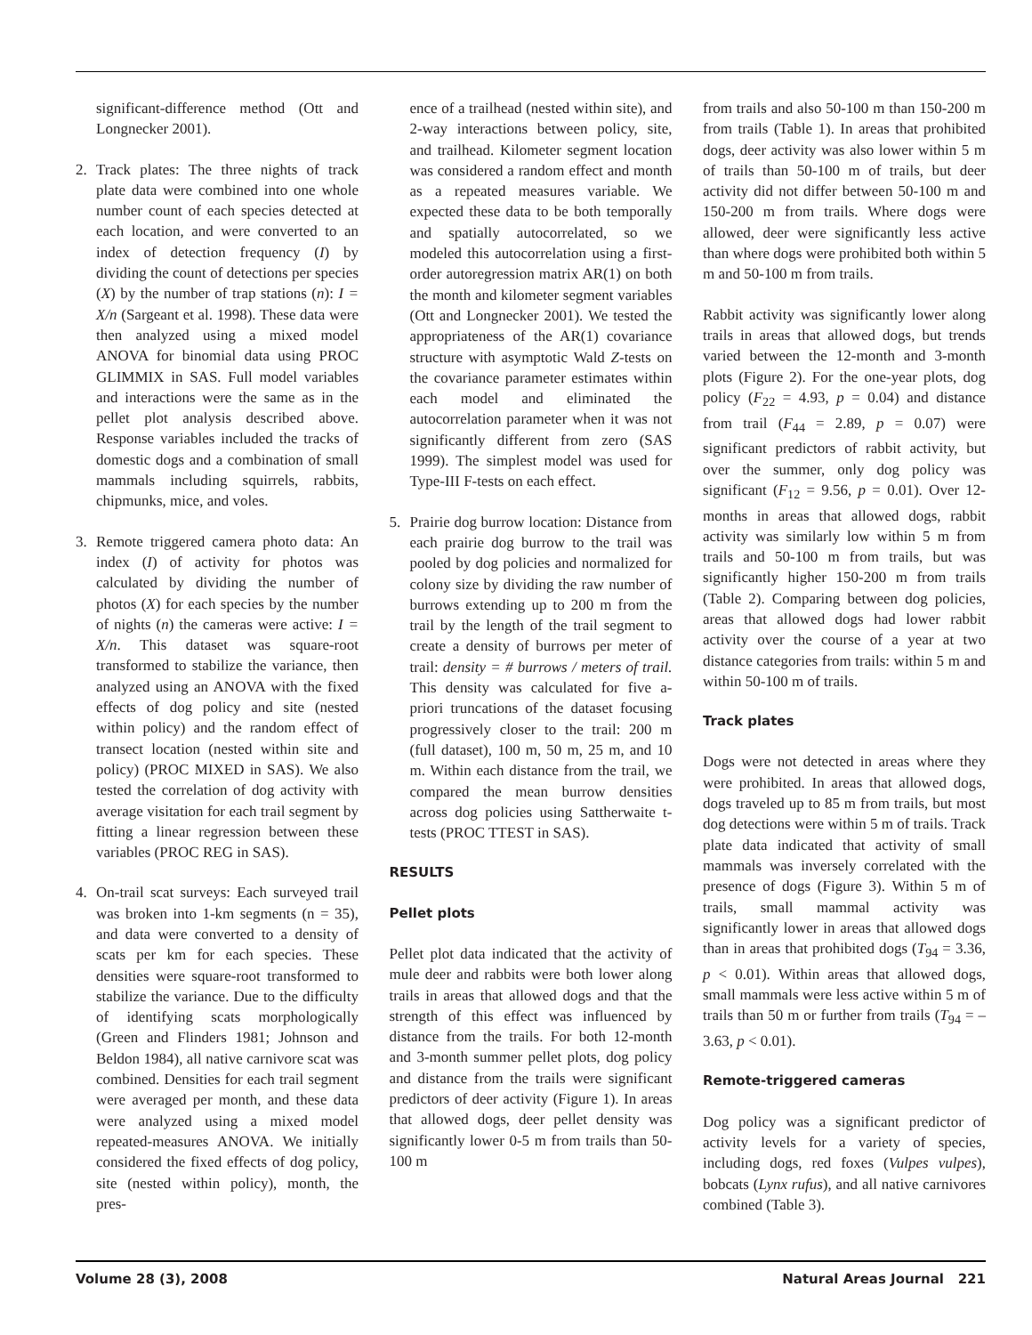significant-difference method (Ott and Longnecker 2001).
2. Track plates: The three nights of track plate data were combined into one whole number count of each species detected at each location, and were converted to an index of detection frequency (I) by dividing the count of detections per species (X) by the number of trap stations (n): I = X/n (Sargeant et al. 1998). These data were then analyzed using a mixed model ANOVA for binomial data using PROC GLIMMIX in SAS. Full model variables and interactions were the same as in the pellet plot analysis described above. Response variables included the tracks of domestic dogs and a combination of small mammals including squirrels, rabbits, chipmunks, mice, and voles.
3. Remote triggered camera photo data: An index (I) of activity for photos was calculated by dividing the number of photos (X) for each species by the number of nights (n) the cameras were active: I = X/n. This dataset was square-root transformed to stabilize the variance, then analyzed using an ANOVA with the fixed effects of dog policy and site (nested within policy) and the random effect of transect location (nested within site and policy) (PROC MIXED in SAS). We also tested the correlation of dog activity with average visitation for each trail segment by fitting a linear regression between these variables (PROC REG in SAS).
4. On-trail scat surveys: Each surveyed trail was broken into 1-km segments (n = 35), and data were converted to a density of scats per km for each species. These densities were square-root transformed to stabilize the variance. Due to the difficulty of identifying scats morphologically (Green and Flinders 1981; Johnson and Beldon 1984), all native carnivore scat was combined. Densities for each trail segment were averaged per month, and these data were analyzed using a mixed model repeated-measures ANOVA. We initially considered the fixed effects of dog policy, site (nested within policy), month, the pres-
ence of a trailhead (nested within site), and 2-way interactions between policy, site, and trailhead. Kilometer segment location was considered a random effect and month as a repeated measures variable. We expected these data to be both temporally and spatially autocorrelated, so we modeled this autocorrelation using a first-order autoregression matrix AR(1) on both the month and kilometer segment variables (Ott and Longnecker 2001). We tested the appropriateness of the AR(1) covariance structure with asymptotic Wald Z-tests on the covariance parameter estimates within each model and eliminated the autocorrelation parameter when it was not significantly different from zero (SAS 1999). The simplest model was used for Type-III F-tests on each effect.
5. Prairie dog burrow location: Distance from each prairie dog burrow to the trail was pooled by dog policies and normalized for colony size by dividing the raw number of burrows extending up to 200 m from the trail by the length of the trail segment to create a density of burrows per meter of trail: density = # burrows / meters of trail. This density was calculated for five a-priori truncations of the dataset focusing progressively closer to the trail: 200 m (full dataset), 100 m, 50 m, 25 m, and 10 m. Within each distance from the trail, we compared the mean burrow densities across dog policies using Sattherwaite t-tests (PROC TTEST in SAS).
RESULTS
Pellet plots
Pellet plot data indicated that the activity of mule deer and rabbits were both lower along trails in areas that allowed dogs and that the strength of this effect was influenced by distance from the trails. For both 12-month and 3-month summer pellet plots, dog policy and distance from the trails were significant predictors of deer activity (Figure 1). In areas that allowed dogs, deer pellet density was significantly lower 0-5 m from trails than 50-100 m
from trails and also 50-100 m than 150-200 m from trails (Table 1). In areas that prohibited dogs, deer activity was also lower within 5 m of trails than 50-100 m of trails, but deer activity did not differ between 50-100 m and 150-200 m from trails. Where dogs were allowed, deer were significantly less active than where dogs were prohibited both within 5 m and 50-100 m from trails.
Rabbit activity was significantly lower along trails in areas that allowed dogs, but trends varied between the 12-month and 3-month plots (Figure 2). For the one-year plots, dog policy (F<sub>22</sub> = 4.93, p = 0.04) and distance from trail (F<sub>44</sub> = 2.89, p = 0.07) were significant predictors of rabbit activity, but over the summer, only dog policy was significant (F<sub>12</sub> = 9.56, p = 0.01). Over 12-months in areas that allowed dogs, rabbit activity was similarly low within 5 m from trails and 50-100 m from trails, but was significantly higher 150-200 m from trails (Table 2). Comparing between dog policies, areas that allowed dogs had lower rabbit activity over the course of a year at two distance categories from trails: within 5 m and within 50-100 m of trails.
Track plates
Dogs were not detected in areas where they were prohibited. In areas that allowed dogs, dogs traveled up to 85 m from trails, but most dog detections were within 5 m of trails. Track plate data indicated that activity of small mammals was inversely correlated with the presence of dogs (Figure 3). Within 5 m of trails, small mammal activity was significantly lower in areas that allowed dogs than in areas that prohibited dogs (T<sub>94</sub> = 3.36, p < 0.01). Within areas that allowed dogs, small mammals were less active within 5 m of trails than 50 m or further from trails (T<sub>94</sub> = –3.63, p < 0.01).
Remote-triggered cameras
Dog policy was a significant predictor of activity levels for a variety of species, including dogs, red foxes (Vulpes vulpes), bobcats (Lynx rufus), and all native carnivores combined (Table 3).
Volume 28 (3), 2008 Natural Areas Journal 221